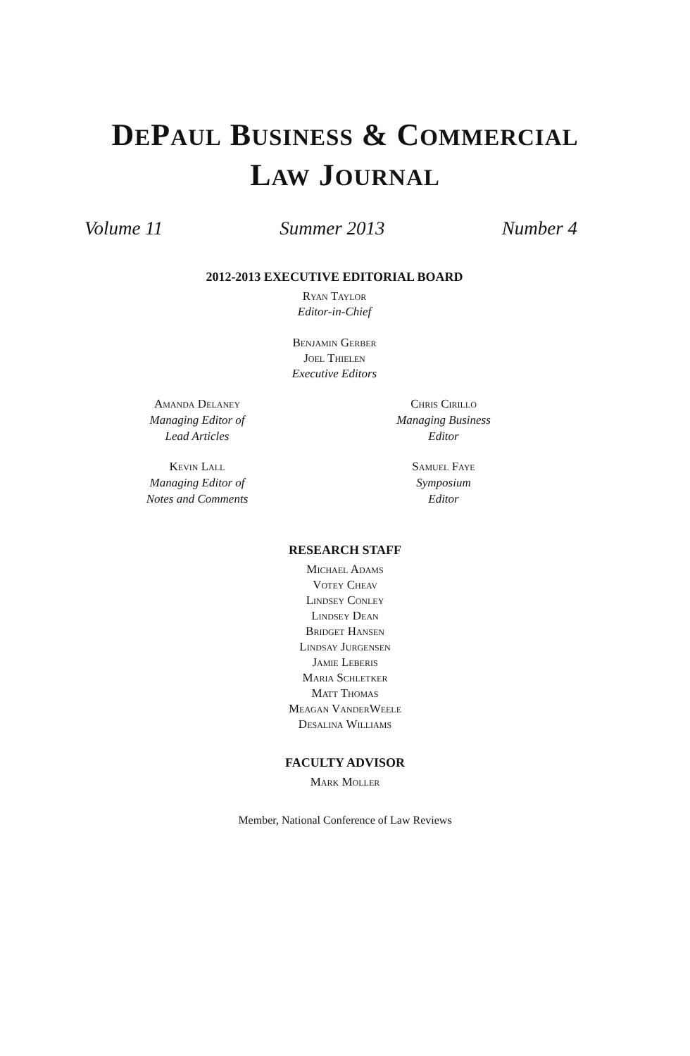DEPAUL BUSINESS & COMMERCIAL
LAW JOURNAL
Volume 11 Summer 2013 Number 4
2012-2013 EXECUTIVE EDITORIAL BOARD
Ryan Taylor
Editor-in-Chief
Benjamin Gerber
Joel Thielen
Executive Editors
Amanda Delaney
Managing Editor of
Lead Articles
Kevin Lall
Managing Editor of
Notes and Comments
Chris Cirillo
Managing Business
Editor
Samuel Faye
Symposium
Editor
RESEARCH STAFF
Michael Adams
Votey Cheav
Lindsey Conley
Lindsey Dean
Bridget Hansen
Lindsay Jurgensen
Jamie Leberis
Maria Schletker
Matt Thomas
Meagan VanderWeele
Desalina Williams
FACULTY ADVISOR
Mark Moller
Member, National Conference of Law Reviews